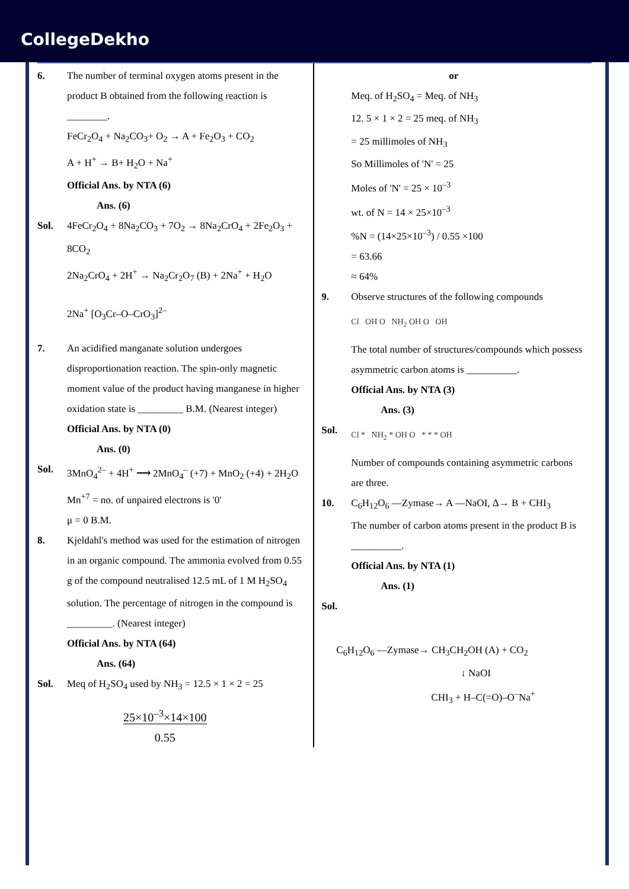CollegeDekho
6. The number of terminal oxygen atoms present in the product B obtained from the following reaction is ________.
FeCr<sub>2</sub>O<sub>4</sub> + Na<sub>2</sub>CO<sub>3</sub>+ O<sub>2</sub> → A + Fe<sub>2</sub>O<sub>3</sub> + CO<sub>2</sub>
A + H<sup>+</sup> → B+ H<sub>2</sub>O + Na<sup>+</sup>
Official Ans. by NTA (6)
Ans. (6)
Sol. 4FeCr<sub>2</sub>O<sub>4</sub> + 8Na<sub>2</sub>CO<sub>3</sub> + 7O<sub>2</sub> → 8Na<sub>2</sub>CrO<sub>4</sub> + 2Fe<sub>2</sub>O<sub>3</sub> + 8CO<sub>2</sub>
2Na<sub>2</sub>CrO<sub>4</sub> + 2H<sup>+</sup> → Na<sub>2</sub>Cr<sub>2</sub>O<sub>7</sub> (B) + 2Na<sup>+</sup> + H<sub>2</sub>O
2Na<sup>+</sup> [O<sub>3</sub>Cr–O–CrO<sub>3</sub>]<sup>2–</sup>
7. An acidified manganate solution undergoes disproportionation reaction. The spin-only magnetic moment value of the product having manganese in higher oxidation state is _________ B.M. (Nearest integer)
Official Ans. by NTA (0)
Ans. (0)
Sol. 3MnO<sub>4</sub><sup>2–</sup> + 4H<sup>+</sup> ⟶ 2MnO<sub>4</sub><sup>–</sup> (+7) + MnO<sub>2</sub> (+4) + 2H<sub>2</sub>O
Mn<sup>+7</sup> = no. of unpaired electrons is '0'
μ = 0 B.M.
8. Kjeldahl's method was used for the estimation of nitrogen in an organic compound. The ammonia evolved from 0.55 g of the compound neutralised 12.5 mL of 1 M H<sub>2</sub>SO<sub>4</sub> solution. The percentage of nitrogen in the compound is _________. (Nearest integer)
Official Ans. by NTA (64)
Ans. (64)
Sol. Meq of H<sub>2</sub>SO<sub>4</sub> used by NH<sub>3</sub> = 12.5 × 1 × 2 = 25
25×10<sup>–3</sup>×14×100
0.55
or
Meq. of H<sub>2</sub>SO<sub>4</sub> = Meq. of NH<sub>3</sub>
12. 5 × 1 × 2 = 25 meq. of NH<sub>3</sub>
= 25 millimoles of NH<sub>3</sub>
So Millimoles of 'N' = 25
Moles of 'N' = 25 × 10<sup>–3</sup>
wt. of N = 14 × 25×10<sup>–3</sup>
%N = (14×25×10<sup>–3</sup>) / 0.55 ×100
= 63.66
≈ 64%
9. Observe structures of the following compounds
Cl OH O NH<sub>2</sub> OH O OH
The total number of structures/compounds which possess asymmetric carbon atoms is __________.
Official Ans. by NTA (3)
Ans. (3)
Sol.
Cl * NH<sub>2</sub> * OH O * * * OH
Number of compounds containing asymmetric carbons are three.
10. C<sub>6</sub>H<sub>12</sub>O<sub>6</sub> —Zymase→ A —NaOI, Δ→ B + CHI<sub>3</sub>
The number of carbon atoms present in the product B is __________.
Official Ans. by NTA (1)
Ans. (1)
Sol.
C<sub>6</sub>H<sub>12</sub>O<sub>6</sub> —Zymase→ CH<sub>3</sub>CH<sub>2</sub>OH (A) + CO<sub>2</sub>
↓ NaOI
CHI<sub>3</sub> + H–C(=O)–O<sup>–</sup>Na<sup>+</sup>